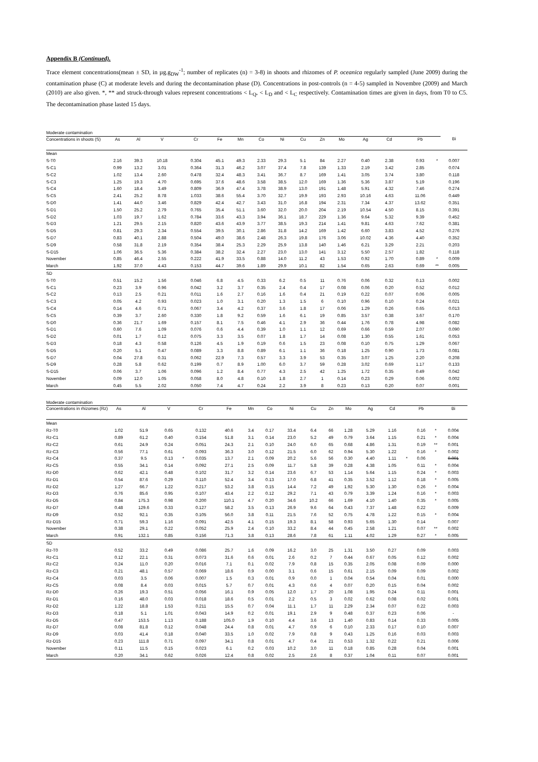Appendix B (Continued).
Trace element concentrations(mean ± SD, in µg.g<sub>DW</sub><sup>-1</sup>; number of replicates (n) = 3-8) in shoots and rhizomes of P. oceanica regularly sampled (June 2009) during the contamination phase (C) at moderate levels and during the decontamination phase (D). Concentrations in post-controls (n = 4-5) sampled in Novembre (2009) and March (2010) are also given. *, ** and struck-through values represent concentrations < L<sub>Q</sub>, < L<sub>D</sub> and < L<sub>C</sub> respectively. Contamination times are given in days, from T0 to C5. The decontamination phase lasted 15 days.
| Moderate contamination | | | | | | | | | | | | | | | | | | |
| Concentrations in shoots (S) | As | Al | V | | Cr | Fe | Mn | Co | Ni | Cu | Zn | Mo | Ag | Cd | | Pb | | Bi |
| Mean | | | | | | | | | | | | | | | | | | |
| S-T0 | 2.16 | 39.3 | 10.18 | | 0.304 | 45.1 | 49.3 | 2.33 | 29.3 | 5.1 | 84 | 2.27 | 0.40 | 2.38 | | 0.93 | * | 0.007 |
| S-C1 | 0.99 | 13.2 | 3.01 | | 0.364 | 31.3 | 46.2 | 3.07 | 37.4 | 7.8 | 139 | 1.33 | 2.19 | 3.42 | | 2.85 | | 0.074 |
| S-C2 | 1.02 | 13.4 | 2.60 | | 0.478 | 32.4 | 48.3 | 3.41 | 36.7 | 8.7 | 169 | 1.41 | 3.05 | 3.74 | | 3.80 | | 0.118 |
| S-C3 | 1.25 | 19.3 | 4.70 | | 0.695 | 37.6 | 48.6 | 3.58 | 38.5 | 12.0 | 169 | 1.36 | 5.36 | 3.87 | | 5.19 | | 0.196 |
| S-C4 | 1.60 | 18.4 | 3.49 | | 0.809 | 36.9 | 47.4 | 3.78 | 38.9 | 13.0 | 191 | 1.48 | 5.91 | 4.32 | | 7.46 | | 0.274 |
| S-C5 | 2.41 | 25.2 | 8.78 | | 1.033 | 38.6 | 55.4 | 3.70 | 32.7 | 19.9 | 193 | 2.93 | 10.16 | 4.63 | | 11.06 | | 0.449 |
| S-D0 | 1.41 | 44.0 | 3.46 | | 0.829 | 42.4 | 42.7 | 3.43 | 31.0 | 16.8 | 194 | 2.31 | 7.34 | 4.37 | | 13.62 | | 0.351 |
| S-D1 | 1.50 | 25.2 | 2.79 | | 0.765 | 35.4 | 51.1 | 3.60 | 32.0 | 20.0 | 204 | 2.19 | 10.54 | 4.50 | | 8.15 | | 0.391 |
| S-D2 | 1.03 | 19.7 | 1.62 | | 0.784 | 33.6 | 43.3 | 3.94 | 36.1 | 18.7 | 229 | 1.36 | 9.64 | 5.32 | | 9.39 | | 0.452 |
| S-D3 | 1.21 | 29.5 | 2.15 | | 0.820 | 43.6 | 43.9 | 3.77 | 38.5 | 19.3 | 214 | 1.41 | 9.81 | 4.63 | | 7.62 | | 0.381 |
| S-D5 | 0.81 | 29.3 | 2.34 | | 0.554 | 39.5 | 30.1 | 2.86 | 31.8 | 14.2 | 169 | 1.42 | 6.60 | 3.83 | | 4.52 | | 0.276 |
| S-D7 | 0.83 | 40.1 | 2.88 | | 0.504 | 49.0 | 38.6 | 2.48 | 26.3 | 19.8 | 176 | 3.06 | 10.02 | 4.36 | | 4.40 | | 0.352 |
| S-D9 | 0.58 | 31.8 | 2.19 | | 0.354 | 38.4 | 25.3 | 2.29 | 25.9 | 13.8 | 140 | 1.46 | 6.21 | 3.29 | | 2.21 | | 0.203 |
| S-D15 | 1.06 | 36.5 | 5.36 | | 0.384 | 38.2 | 32.4 | 2.27 | 23.0 | 13.0 | 141 | 3.12 | 5.50 | 2.57 | | 1.82 | | 0.118 |
| November | 0.85 | 46.4 | 2.55 | | 0.222 | 41.9 | 33.5 | 0.88 | 14.0 | 11.2 | 43 | 1.53 | 0.92 | 1.70 | | 0.89 | * | 0.009 |
| March | 1.92 | 37.0 | 4.43 | | 0.153 | 44.7 | 39.6 | 1.89 | 29.9 | 10.1 | 82 | 1.54 | 0.65 | 2.63 | | 0.69 | ** | 0.005 |
| SD | | | | | | | | | | | | | | | | | | |
| S-T0 | 0.51 | 15.2 | 1.56 | | 0.046 | 6.8 | 4.5 | 0.33 | 6.2 | 0.5 | 11 | 0.76 | 0.06 | 0.32 | | 0.13 | | 0.002 |
| S-C1 | 0.23 | 3.9 | 0.96 | | 0.042 | 3.2 | 3.7 | 0.35 | 2.4 | 0.4 | 17 | 0.08 | 0.06 | 0.20 | | 0.52 | | 0.012 |
| S-C2 | 0.13 | 2.5 | 0.21 | | 0.011 | 1.6 | 2.7 | 0.16 | 1.6 | 0.4 | 21 | 0.19 | 0.22 | 0.07 | | 0.06 | | 0.005 |
| S-C3 | 0.05 | 4.2 | 0.93 | | 0.023 | 1.0 | 3.1 | 0.20 | 1.3 | 1.5 | 6 | 0.10 | 0.96 | 0.10 | | 0.24 | | 0.021 |
| S-C4 | 0.14 | 4.6 | 0.71 | | 0.067 | 3.4 | 4.2 | 0.37 | 3.6 | 1.8 | 17 | 0.06 | 1.29 | 0.26 | | 0.65 | | 0.013 |
| S-C5 | 0.39 | 3.7 | 2.60 | | 0.330 | 1.8 | 9.2 | 0.59 | 1.6 | 6.1 | 19 | 0.85 | 3.57 | 0.38 | | 3.67 | | 0.170 |
| S-D0 | 0.36 | 21.7 | 1.69 | | 0.157 | 8.1 | 7.5 | 0.46 | 4.1 | 2.9 | 36 | 0.44 | 1.76 | 0.78 | | 4.98 | | 0.082 |
| S-D1 | 0.60 | 7.6 | 1.09 | | 0.076 | 0.6 | 4.4 | 0.39 | 1.0 | 1.1 | 12 | 0.69 | 0.66 | 0.59 | | 2.07 | | 0.090 |
| S-D2 | 0.01 | 1.7 | 0.12 | | 0.075 | 3.3 | 3.5 | 0.07 | 1.8 | 1.7 | 14 | 0.08 | 1.30 | 0.55 | | 1.61 | | 0.053 |
| S-D3 | 0.18 | 4.3 | 0.58 | | 0.126 | 4.5 | 1.9 | 0.19 | 0.6 | 1.5 | 23 | 0.08 | 0.10 | 0.75 | | 1.29 | | 0.067 |
| S-D5 | 0.20 | 5.1 | 0.47 | | 0.089 | 3.3 | 8.8 | 0.89 | 6.1 | 1.1 | 36 | 0.18 | 1.25 | 0.90 | | 1.73 | | 0.081 |
| S-D7 | 0.04 | 27.8 | 0.31 | | 0.062 | 22.9 | 7.3 | 0.57 | 3.3 | 3.9 | 53 | 0.35 | 3.07 | 1.25 | | 2.20 | | 0.208 |
| S-D9 | 0.28 | 5.8 | 0.62 | | 0.199 | 0.7 | 8.9 | 1.00 | 6.0 | 3.7 | 59 | 0.28 | 3.02 | 0.69 | | 1.17 | | 0.133 |
| S-D15 | 0.06 | 3.7 | 1.06 | | 0.096 | 1.2 | 8.4 | 0.77 | 4.3 | 2.5 | 42 | 1.25 | 1.72 | 0.35 | | 0.49 | | 0.042 |
| November | 0.09 | 12.0 | 1.05 | | 0.058 | 8.0 | 4.8 | 0.10 | 1.8 | 2.7 | 1 | 0.14 | 0.23 | 0.29 | | 0.06 | | 0.002 |
| March | 0.45 | 5.5 | 2.02 | | 0.050 | 7.4 | 4.7 | 0.24 | 2.2 | 3.9 | 8 | 0.23 | 0.13 | 0.20 | | 0.07 | | 0.001 |
| Moderate contamination | | | | | | | | | | | | | | | | | | |
| Concentrations in rhizomes (Rz) | As | Al | V | | Cr | Fe | Mn | Co | Ni | Cu | Zn | Mo | Ag | Cd | | Pb | | Bi |
| Mean | | | | | | | | | | | | | | | | | | |
| Rz-T0 | 1.02 | 51.9 | 0.65 | | 0.132 | 40.6 | 3.4 | 0.17 | 33.4 | 6.4 | 66 | 1.28 | 5.29 | 1.16 | | 0.16 | * | 0.004 |
| Rz-C1 | 0.89 | 61.2 | 0.40 | | 0.154 | 51.8 | 3.1 | 0.14 | 23.0 | 5.2 | 49 | 0.79 | 3.64 | 1.15 | | 0.21 | * | 0.004 |
| Rz-C2 | 0.61 | 24.9 | 0.24 | | 0.051 | 24.3 | 2.1 | 0.10 | 24.0 | 6.0 | 65 | 0.68 | 4.86 | 1.31 | | 0.19 | ** | 0.001 |
| Rz-C3 | 0.56 | 77.1 | 0.61 | | 0.093 | 36.3 | 3.0 | 0.12 | 21.5 | 6.0 | 62 | 0.94 | 5.30 | 1.22 | | 0.16 | * | 0.002 |
| Rz-C4 | 0.37 | 9.5 | 0.13 | * | 0.035 | 13.7 | 2.1 | 0.09 | 20.2 | 5.6 | 56 | 0.30 | 4.40 | 1.11 | * | 0.06 | | 0.001 |
| Rz-C5 | 0.55 | 34.1 | 0.14 | | 0.092 | 27.1 | 2.5 | 0.09 | 11.7 | 5.8 | 39 | 0.28 | 4.38 | 1.05 | | 0.11 | * | 0.004 |
| Rz-D0 | 0.62 | 42.1 | 0.48 | | 0.102 | 31.7 | 3.2 | 0.14 | 23.6 | 6.7 | 53 | 1.14 | 5.64 | 1.15 | | 0.24 | * | 0.003 |
| Rz-D1 | 0.54 | 87.6 | 0.29 | | 0.110 | 52.4 | 3.4 | 0.13 | 17.0 | 6.8 | 41 | 0.35 | 3.52 | 1.12 | | 0.18 | * | 0.005 |
| Rz-D2 | 1.27 | 66.7 | 1.22 | | 0.217 | 53.2 | 3.8 | 0.15 | 14.4 | 7.2 | 49 | 1.92 | 5.30 | 1.30 | | 0.26 | * | 0.004 |
| Rz-D3 | 0.76 | 85.6 | 0.95 | | 0.107 | 43.4 | 2.2 | 0.12 | 29.2 | 7.1 | 43 | 0.79 | 3.39 | 1.24 | | 0.16 | * | 0.003 |
| Rz-D5 | 0.84 | 175.3 | 0.98 | | 0.200 | 110.1 | 4.7 | 0.20 | 34.6 | 10.2 | 66 | 1.69 | 4.10 | 1.40 | | 0.35 | * | 0.005 |
| Rz-D7 | 0.48 | 129.6 | 0.33 | | 0.127 | 58.2 | 3.5 | 0.13 | 26.9 | 9.6 | 64 | 0.43 | 7.37 | 1.48 | | 0.22 | | 0.009 |
| Rz-D9 | 0.52 | 92.1 | 0.35 | | 0.105 | 56.0 | 3.8 | 0.11 | 21.5 | 7.6 | 52 | 0.75 | 4.78 | 1.22 | | 0.15 | * | 0.004 |
| Rz-D15 | 0.71 | 59.3 | 1.16 | | 0.091 | 42.5 | 4.1 | 0.15 | 19.3 | 8.1 | 58 | 0.93 | 5.65 | 1.30 | | 0.14 | | 0.007 |
| November | 0.38 | 29.1 | 0.22 | | 0.052 | 25.9 | 2.4 | 0.10 | 33.2 | 8.4 | 44 | 0.45 | 2.58 | 1.21 | | 0.07 | ** | 0.002 |
| March | 0.91 | 132.1 | 0.85 | | 0.156 | 71.3 | 3.8 | 0.13 | 28.6 | 7.8 | 61 | 1.11 | 4.02 | 1.29 | | 0.27 | * | 0.005 |
| SD | | | | | | | | | | | | | | | | | | |
| Rz-T0 | 0.52 | 33.2 | 0.49 | | 0.086 | 25.7 | 1.6 | 0.09 | 16.2 | 3.0 | 25 | 1.31 | 3.50 | 0.27 | | 0.09 | | 0.003 |
| Rz-C1 | 0.12 | 22.1 | 0.31 | | 0.073 | 31.6 | 0.6 | 0.01 | 2.6 | 0.2 | 7 | 0.44 | 0.67 | 0.05 | | 0.12 | | 0.002 |
| Rz-C2 | 0.24 | 11.0 | 0.20 | | 0.016 | 7.1 | 0.1 | 0.02 | 7.9 | 0.8 | 15 | 0.35 | 2.05 | 0.08 | | 0.09 | | 0.000 |
| Rz-C3 | 0.21 | 48.1 | 0.57 | | 0.069 | 18.6 | 0.9 | 0.00 | 3.1 | 0.6 | 15 | 0.61 | 2.15 | 0.09 | | 0.09 | | 0.002 |
| Rz-C4 | 0.03 | 3.5 | 0.06 | | 0.007 | 1.5 | 0.3 | 0.01 | 0.9 | 0.0 | 1 | 0.04 | 0.54 | 0.04 | | 0.01 | | 0.000 |
| Rz-C5 | 0.08 | 8.4 | 0.03 | | 0.015 | 5.7 | 0.7 | 0.01 | 4.3 | 0.6 | 4 | 0.07 | 0.20 | 0.15 | | 0.04 | | 0.002 |
| Rz-D0 | 0.26 | 19.3 | 0.51 | | 0.056 | 16.1 | 0.9 | 0.05 | 12.0 | 1.7 | 20 | 1.08 | 1.95 | 0.24 | | 0.11 | | 0.001 |
| Rz-D1 | 0.16 | 48.0 | 0.03 | | 0.018 | 18.6 | 0.5 | 0.01 | 2.2 | 0.5 | 3 | 0.02 | 0.62 | 0.08 | | 0.02 | | 0.001 |
| Rz-D2 | 1.22 | 18.8 | 1.53 | | 0.211 | 15.5 | 0.7 | 0.04 | 11.1 | 1.7 | 11 | 2.29 | 2.34 | 0.07 | | 0.22 | | 0.003 |
| Rz-D3 | 0.18 | 5.1 | 1.01 | | 0.043 | 14.9 | 0.2 | 0.01 | 19.1 | 2.9 | 9 | 0.48 | 0.37 | 0.23 | | 0.06 | | - |
| Rz-D5 | 0.47 | 153.5 | 1.13 | | 0.188 | 105.0 | 1.9 | 0.10 | 4.4 | 3.6 | 13 | 1.40 | 0.83 | 0.14 | | 0.33 | | 0.005 |
| Rz-D7 | 0.08 | 81.8 | 0.12 | | 0.048 | 24.4 | 0.8 | 0.01 | 4.7 | 0.9 | 6 | 0.10 | 2.33 | 0.17 | | 0.10 | | 0.007 |
| Rz-D9 | 0.03 | 41.4 | 0.18 | | 0.040 | 33.5 | 1.0 | 0.02 | 7.9 | 0.8 | 9 | 0.43 | 1.25 | 0.16 | | 0.03 | | 0.003 |
| Rz-D15 | 0.23 | 111.8 | 0.71 | | 0.097 | 34.1 | 0.8 | 0.01 | 4.7 | 0.4 | 21 | 0.53 | 1.32 | 0.22 | | 0.21 | | 0.006 |
| November | 0.11 | 11.5 | 0.15 | | 0.023 | 6.1 | 0.2 | 0.03 | 10.2 | 3.0 | 11 | 0.18 | 0.85 | 0.28 | | 0.04 | | 0.001 |
| March | 0.20 | 34.1 | 0.62 | | 0.026 | 12.4 | 0.8 | 0.02 | 2.5 | 2.6 | 8 | 0.37 | 1.04 | 0.11 | | 0.07 | | 0.001 |